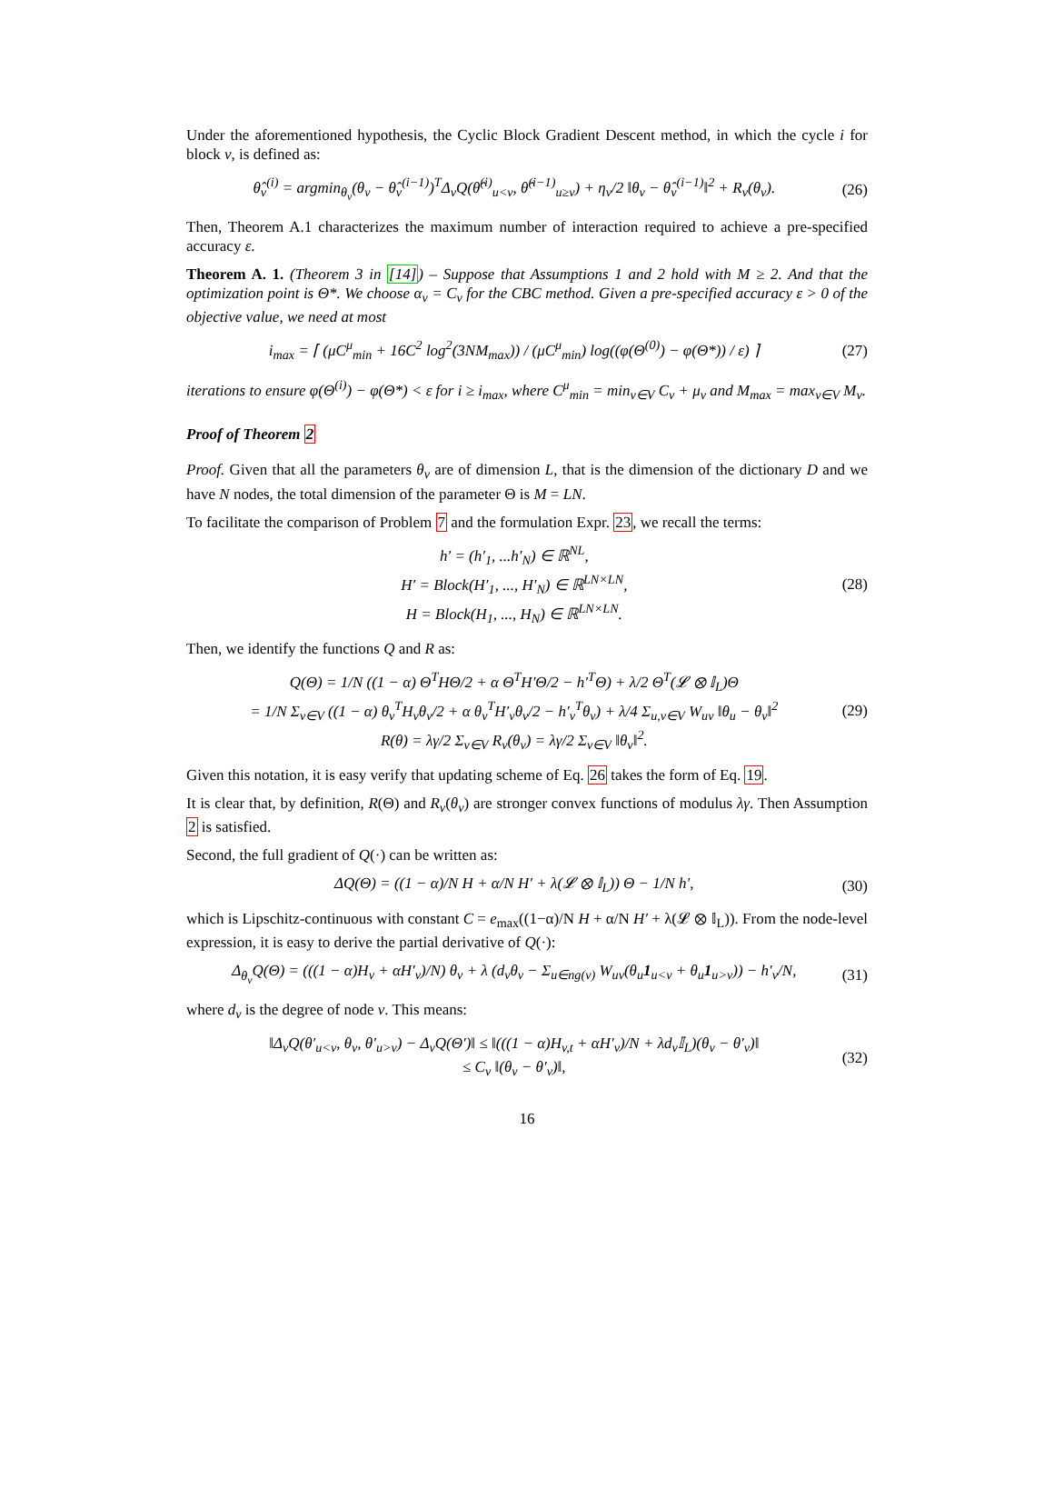Under the aforementioned hypothesis, the Cyclic Block Gradient Descent method, in which the cycle i for block v, is defined as:
θ̂<sub>v</sub><sup>(i)</sup> = argmin<sub>θ<sub>v</sub></sub>(θ<sub>v</sub> − θ̂<sub>v</sub><sup>(i−1)</sup>)<sup>T</sup>Δ<sub>v</sub>Q(θ̂<sup>(i)</sup><sub>u<v</sub>, θ̂<sup>(i−1)</sup><sub>u≥v</sub>) + η<sub>v</sub>/2 ‖θ<sub>v</sub> − θ̂<sub>v</sub><sup>(i−1)</sup>‖<sup>2</sup> + R<sub>v</sub>(θ<sub>v</sub>). (26)
Then, Theorem A.1 characterizes the maximum number of interaction required to achieve a pre-specified accuracy ε.
Theorem A. 1. (Theorem 3 in [14]) – Suppose that Assumptions 1 and 2 hold with M ≥ 2. And that the optimization point is Θ*. We choose α<sub>v</sub> = C<sub>v</sub> for the CBC method. Given a pre-specified accuracy ε > 0 of the objective value, we need at most
i<sub>max</sub> = ⌈ (μC<sup>μ</sup><sub>min</sub> + 16C<sup>2</sup> log<sup>2</sup>(3NM<sub>max</sub>)) / (μC<sup>μ</sup><sub>min</sub>) log((φ(Θ<sup>(0)</sup>) − φ(Θ*)) / ε) ⌉ (27)
iterations to ensure φ(Θ<sup>(i)</sup>) − φ(Θ*) < ε for i ≥ i<sub>max</sub>, where C<sup>μ</sup><sub>min</sub> = min<sub>v∈V</sub> C<sub>v</sub> + μ<sub>v</sub> and M<sub>max</sub> = max<sub>v∈V</sub> M<sub>v</sub>.
Proof of Theorem 2
Proof. Given that all the parameters θ<sub>v</sub> are of dimension L, that is the dimension of the dictionary D and we have N nodes, the total dimension of the parameter Θ is M = LN.
To facilitate the comparison of Problem 7 and the formulation Expr. 23, we recall the terms:
h′ = (h′<sub>1</sub>, ...h′<sub>N</sub>) ∈ ℝ<sup>NL</sup>,
H′ = Block(H′<sub>1</sub>, ..., H′<sub>N</sub>) ∈ ℝ<sup>LN×LN</sup>,
H = Block(H<sub>1</sub>, ..., H<sub>N</sub>) ∈ ℝ<sup>LN×LN</sup>. (28)
Then, we identify the functions Q and R as:
Q(Θ) = 1/N ((1 − α) Θ<sup>T</sup>HΘ/2 + α Θ<sup>T</sup>H′Θ/2 − h′<sup>T</sup>Θ) + λ/2 Θ<sup>T</sup>(𝓛 ⊗ 𝕀<sub>L</sub>)Θ
= 1/N Σ<sub>v∈V</sub> ((1 − α) θ<sub>v</sub><sup>T</sup>H<sub>v</sub>θ<sub>v</sub>/2 + α θ<sub>v</sub><sup>T</sup>H′<sub>v</sub>θ<sub>v</sub>/2 − h′<sub>v</sub><sup>T</sup>θ<sub>v</sub>) + λ/4 Σ<sub>u,v∈V</sub> W<sub>uv</sub> ‖θ<sub>u</sub> − θ<sub>v</sub>‖<sup>2</sup>
R(θ) = λγ/2 Σ<sub>v∈V</sub> R<sub>v</sub>(θ<sub>v</sub>) = λγ/2 Σ<sub>v∈V</sub> ‖θ<sub>v</sub>‖<sup>2</sup>. (29)
Given this notation, it is easy verify that updating scheme of Eq. 26 takes the form of Eq. 19.
It is clear that, by definition, R(Θ) and R<sub>v</sub>(θ<sub>v</sub>) are stronger convex functions of modulus λγ. Then Assumption 2 is satisfied.
Second, the full gradient of Q(·) can be written as:
ΔQ(Θ) = ((1 − α)/N H + α/N H′ + λ(𝓛 ⊗ 𝕀<sub>L</sub>)) Θ − 1/N h′, (30)
which is Lipschitz-continuous with constant C = e<sub>max</sub>((1−α)/N H + α/N H′ + λ(𝓛 ⊗ 𝕀<sub>L</sub>)). From the node-level expression, it is easy to derive the partial derivative of Q(·):
Δ<sub>θ<sub>v</sub></sub>Q(Θ) = (((1 − α)H<sub>v</sub> + αH′<sub>v</sub>)/N) θ<sub>v</sub> + λ (d<sub>v</sub>θ<sub>v</sub> − Σ<sub>u∈ng(v)</sub> W<sub>uv</sub>(θ<sub>u</sub>1<sub>u<v</sub> + θ<sub>u</sub>1<sub>u>v</sub>)) − h′<sub>v</sub>/N, (31)
where d<sub>v</sub> is the degree of node v. This means:
‖Δ<sub>v</sub>Q(θ′<sub>u<v</sub>, θ<sub>v</sub>, θ′<sub>u>v</sub>) − Δ<sub>v</sub>Q(Θ′)‖ ≤ ‖(((1 − α)H<sub>v,t</sub> + αH′<sub>v</sub>)/N + λd<sub>v</sub>𝕀<sub>L</sub>)(θ<sub>v</sub> − θ′<sub>v</sub>)‖
≤ C<sub>v</sub> ‖(θ<sub>v</sub> − θ′<sub>v</sub>)‖, (32)
16